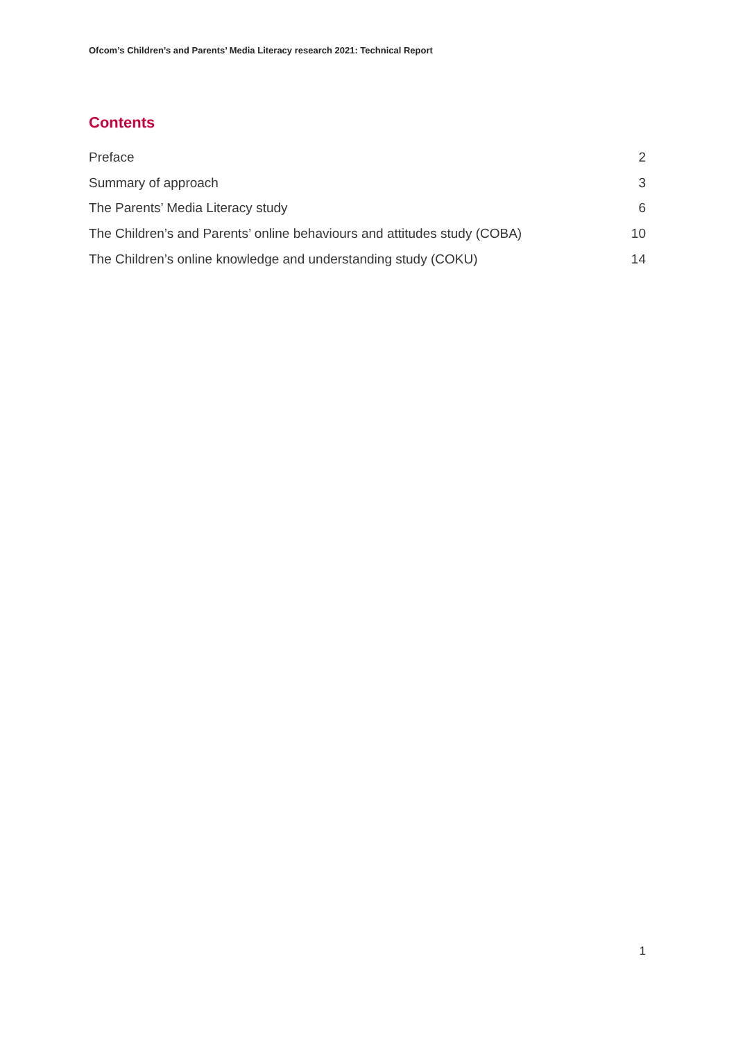Ofcom’s Children’s and Parents’ Media Literacy research 2021: Technical Report
Contents
Preface 2
Summary of approach 3
The Parents’ Media Literacy study 6
The Children’s and Parents’ online behaviours and attitudes study (COBA) 10
The Children’s online knowledge and understanding study (COKU) 14
1